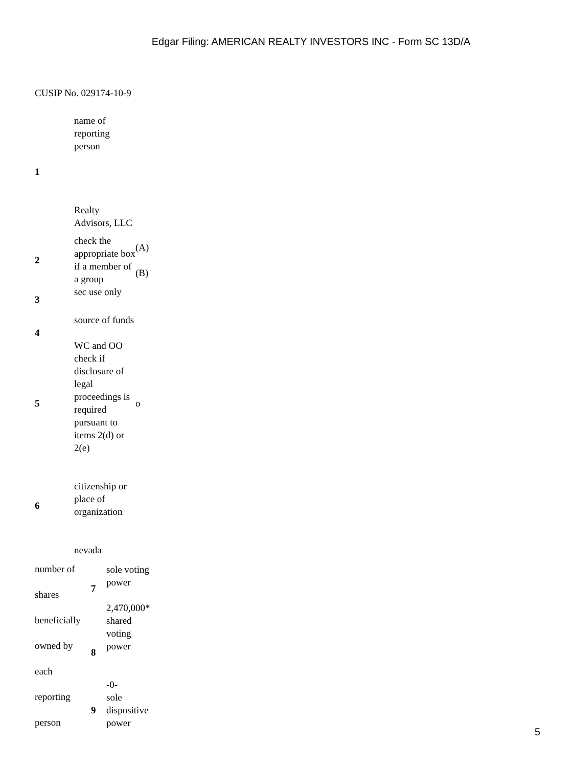Edgar Filing: AMERICAN REALTY INVESTORS INC - Form SC 13D/A
CUSIP No. 029174-10-9
| 1 | name of reporting person Realty Advisors, LLC | |
| 2 | check the appropriate box if a member of a group | (A) (B) |
| 3 | sec use only | |
| 4 | source of funds WC and OO | |
| 5 | check if disclosure of legal proceedings is required pursuant to items 2(d) or 2(e) | o |
| 6 | citizenship or place of organization nevada | |
| number of shares beneficially owned by each reporting person | / 7 / sole voting power 2,470,000* / / 8 / shared voting power -0- / / 9 / sole dispositive power / |
5